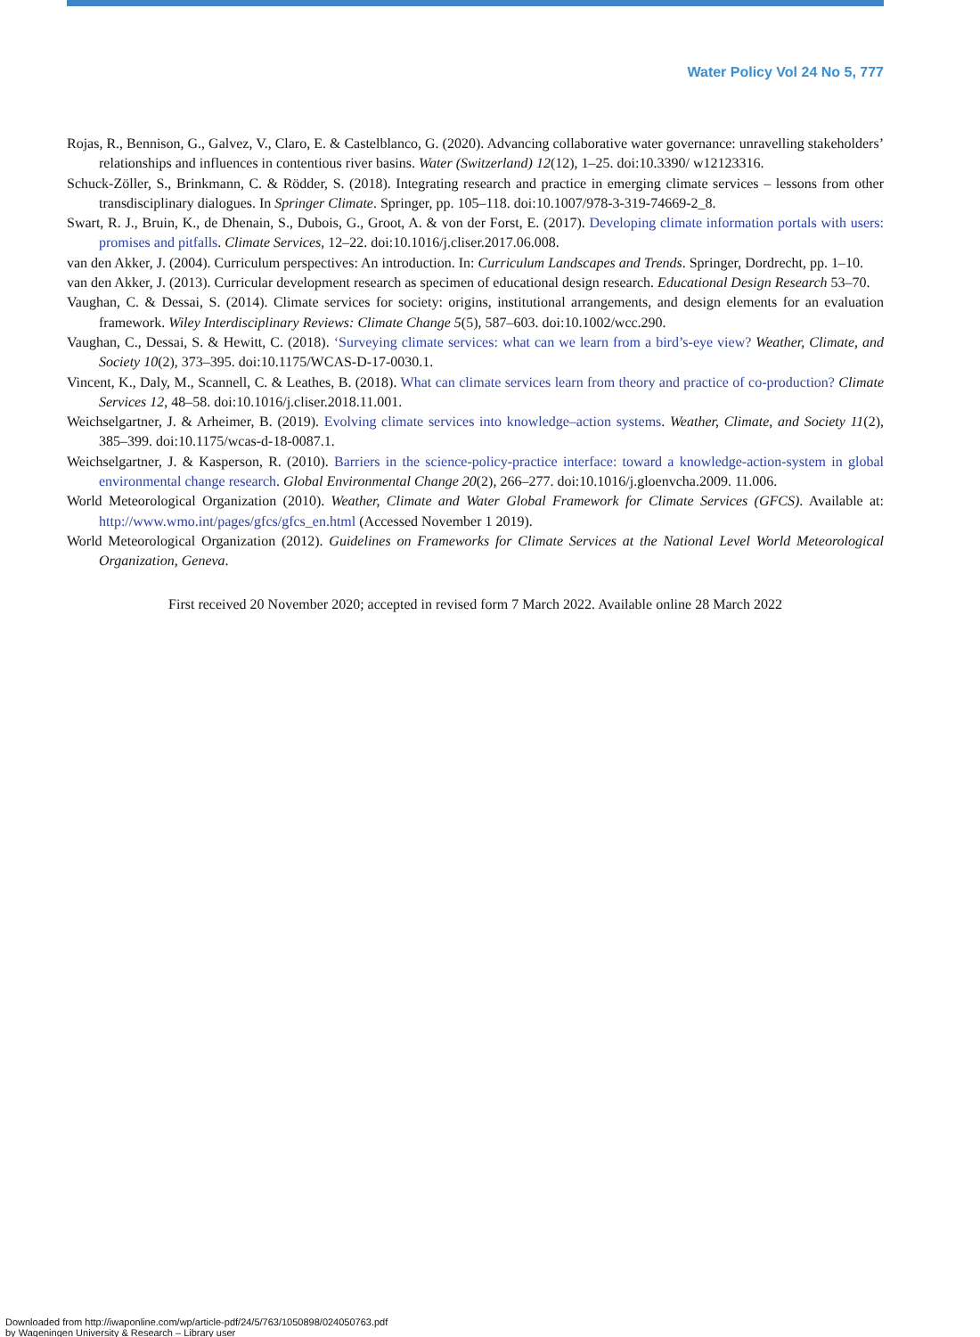Water Policy Vol 24 No 5, 777
Rojas, R., Bennison, G., Galvez, V., Claro, E. & Castelblanco, G. (2020). Advancing collaborative water governance: unravelling stakeholders’ relationships and influences in contentious river basins. Water (Switzerland) 12(12), 1–25. doi:10.3390/ w12123316.
Schuck-Zöller, S., Brinkmann, C. & Rödder, S. (2018). Integrating research and practice in emerging climate services – lessons from other transdisciplinary dialogues. In Springer Climate. Springer, pp. 105–118. doi:10.1007/978-3-319-74669-2_8.
Swart, R. J., Bruin, K., de Dhenain, S., Dubois, G., Groot, A. & von der Forst, E. (2017). Developing climate information portals with users: promises and pitfalls. Climate Services, 12–22. doi:10.1016/j.cliser.2017.06.008.
van den Akker, J. (2004). Curriculum perspectives: An introduction. In: Curriculum Landscapes and Trends. Springer, Dordrecht, pp. 1–10.
van den Akker, J. (2013). Curricular development research as specimen of educational design research. Educational Design Research 53–70.
Vaughan, C. & Dessai, S. (2014). Climate services for society: origins, institutional arrangements, and design elements for an evaluation framework. Wiley Interdisciplinary Reviews: Climate Change 5(5), 587–603. doi:10.1002/wcc.290.
Vaughan, C., Dessai, S. & Hewitt, C. (2018). ‘Surveying climate services: what can we learn from a bird’s-eye view? Weather, Climate, and Society 10(2), 373–395. doi:10.1175/WCAS-D-17-0030.1.
Vincent, K., Daly, M., Scannell, C. & Leathes, B. (2018). What can climate services learn from theory and practice of co-production? Climate Services 12, 48–58. doi:10.1016/j.cliser.2018.11.001.
Weichselgartner, J. & Arheimer, B. (2019). Evolving climate services into knowledge–action systems. Weather, Climate, and Society 11(2), 385–399. doi:10.1175/wcas-d-18-0087.1.
Weichselgartner, J. & Kasperson, R. (2010). Barriers in the science-policy-practice interface: toward a knowledge-action-system in global environmental change research. Global Environmental Change 20(2), 266–277. doi:10.1016/j.gloenvcha.2009. 11.006.
World Meteorological Organization (2010). Weather, Climate and Water Global Framework for Climate Services (GFCS). Available at: http://www.wmo.int/pages/gfcs/gfcs_en.html (Accessed November 1 2019).
World Meteorological Organization (2012). Guidelines on Frameworks for Climate Services at the National Level World Meteorological Organization, Geneva.
First received 20 November 2020; accepted in revised form 7 March 2022. Available online 28 March 2022
Downloaded from http://iwaponline.com/wp/article-pdf/24/5/763/1050898/024050763.pdf
by Wageningen University & Research – Library user